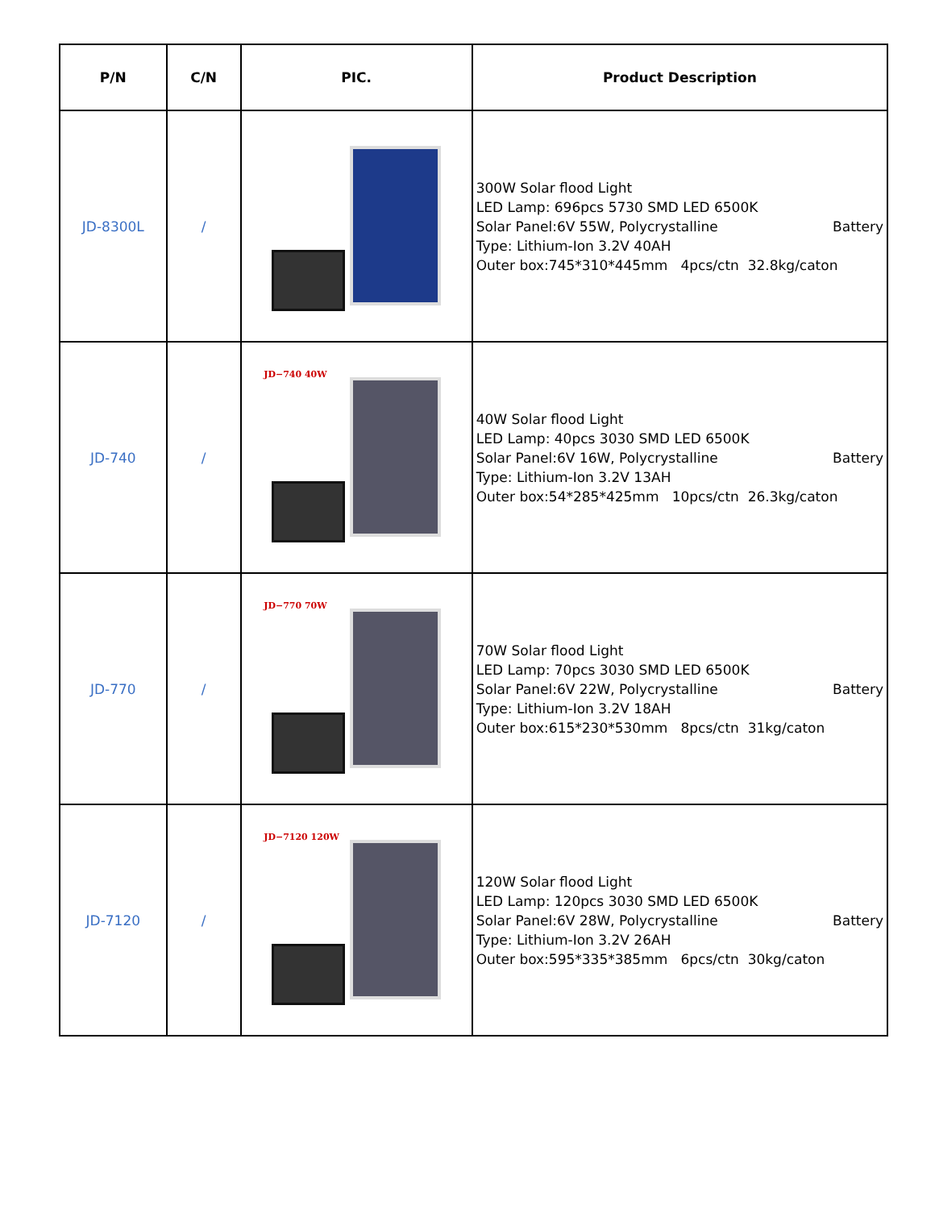| P/N | C/N | PIC. | Product Description |
| --- | --- | --- | --- |
| JD-8300L | / | | 300W Solar flood Light LED Lamp: 696pcs 5730 SMD LED 6500K Solar Panel:6V 55W, Polycrystalline Battery Type: Lithium-Ion 3.2V 40AH Outer box:745*310*445mm 4pcs/ctn 32.8kg/caton |
| JD-740 | / | JD−740 40W | 40W Solar flood Light LED Lamp: 40pcs 3030 SMD LED 6500K Solar Panel:6V 16W, Polycrystalline Battery Type: Lithium-Ion 3.2V 13AH Outer box:54*285*425mm 10pcs/ctn 26.3kg/caton |
| JD-770 | / | JD−770 70W | 70W Solar flood Light LED Lamp: 70pcs 3030 SMD LED 6500K Solar Panel:6V 22W, Polycrystalline Battery Type: Lithium-Ion 3.2V 18AH Outer box:615*230*530mm 8pcs/ctn 31kg/caton |
| JD-7120 | / | JD−7120 120W | 120W Solar flood Light LED Lamp: 120pcs 3030 SMD LED 6500K Solar Panel:6V 28W, Polycrystalline Battery Type: Lithium-Ion 3.2V 26AH Outer box:595*335*385mm 6pcs/ctn 30kg/caton |